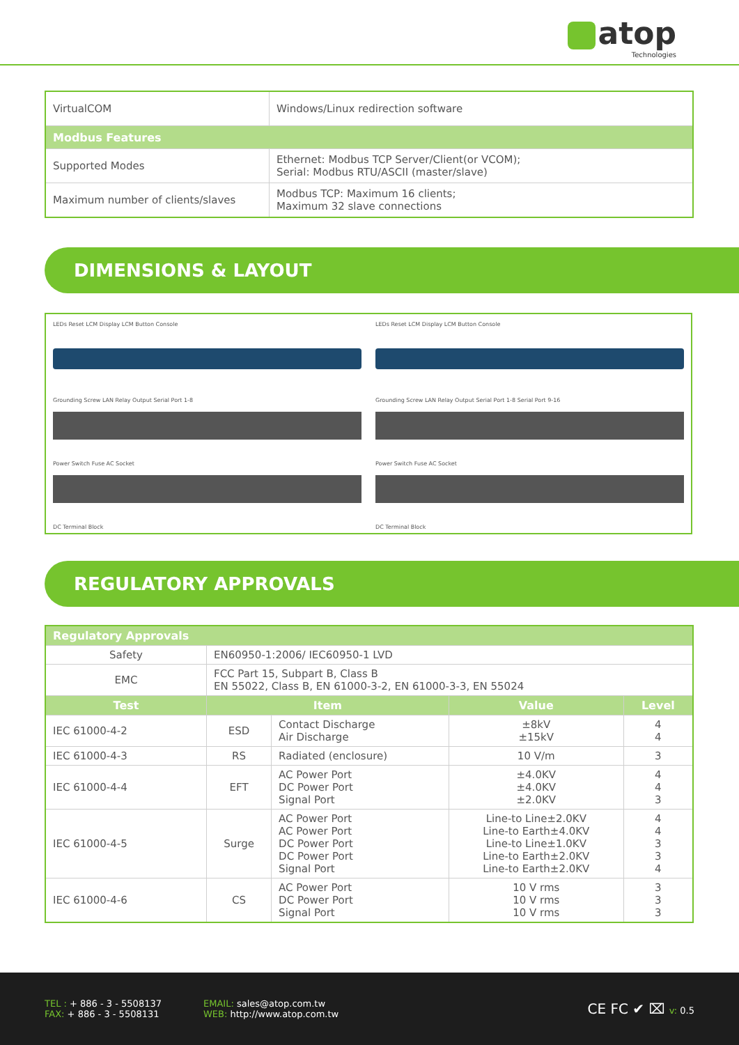atop
Technologies
| VirtualCOM | Windows/Linux redirection software |
| Modbus Features | |
| Supported Modes | Ethernet: Modbus TCP Server/Client(or VCOM); Serial: Modbus RTU/ASCII (master/slave) |
| Maximum number of clients/slaves | Modbus TCP: Maximum 16 clients; Maximum 32 slave connections |
DIMENSIONS & LAYOUT
LEDs Reset LCM Display LCM Button Console
Grounding Screw LAN Relay Output Serial Port 1-8
Power Switch Fuse AC Socket
DC Terminal Block
LEDs Reset LCM Display LCM Button Console
Grounding Screw LAN Relay Output Serial Port 1-8 Serial Port 9-16
Power Switch Fuse AC Socket
DC Terminal Block
REGULATORY APPROVALS
| Regulatory Approvals | | | | |
| --- | --- | --- | --- | --- |
| Safety | EN60950-1:2006/ IEC60950-1 LVD | | | |
| EMC | FCC Part 15, Subpart B, Class B EN 55022, Class B, EN 61000-3-2, EN 61000-3-3, EN 55024 | | | |
| Test | Item | | Value | Level |
| IEC 61000-4-2 | ESD | Contact Discharge Air Discharge | ±8kV ±15kV | 4 4 |
| IEC 61000-4-3 | RS | Radiated (enclosure) | 10 V/m | 3 |
| IEC 61000-4-4 | EFT | AC Power Port DC Power Port Signal Port | ±4.0KV ±4.0KV ±2.0KV | 4 4 3 |
| IEC 61000-4-5 | Surge | AC Power Port AC Power Port DC Power Port DC Power Port Signal Port | Line-to Line±2.0KV Line-to Earth±4.0KV Line-to Line±1.0KV Line-to Earth±2.0KV Line-to Earth±2.0KV | 4 4 3 3 4 |
| IEC 61000-4-6 | CS | AC Power Port DC Power Port Signal Port | 10 V rms 10 V rms 10 V rms | 3 3 3 |
TEL : + 886 - 3 - 5508137
FAX: + 886 - 3 - 5508131
EMAIL: sales@atop.com.tw
WEB: http://www.atop.com.tw
CE FC ✔ ⌧ v: 0.5